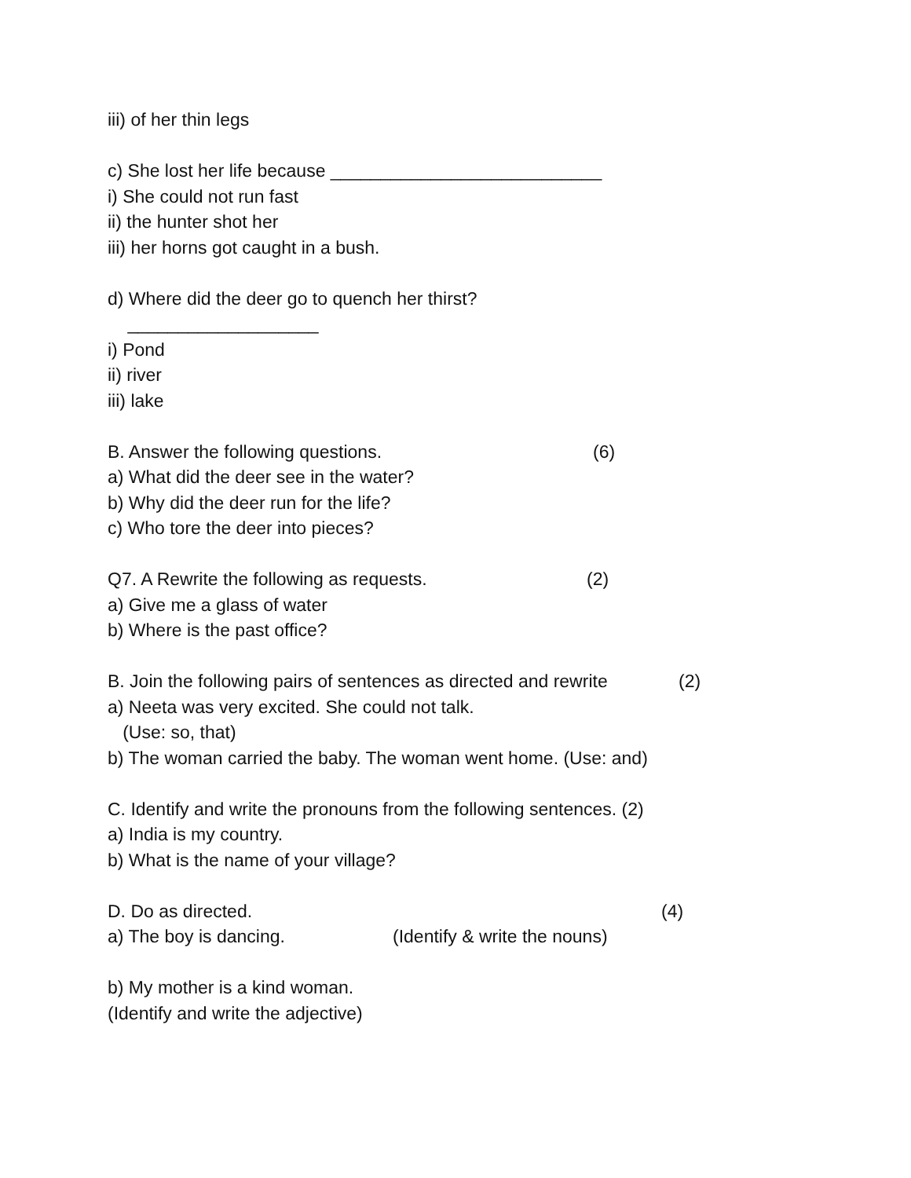iii) of her thin legs
c) She lost her life because ___________________________
i) She could not run fast
ii) the hunter shot her
iii) her horns got caught in a bush.
d) Where did the deer go to quench her thirst?
___________________
i) Pond
ii) river
iii) lake
B. Answer the following questions. (6)
a) What did the deer see in the water?
b) Why did the deer run for the life?
c) Who tore the deer into pieces?
Q7. A Rewrite the following as requests. (2)
a) Give me a glass of water
b) Where is the past office?
B. Join the following pairs of sentences as directed and rewrite (2)
a) Neeta was very excited. She could not talk.
(Use: so, that)
b) The woman carried the baby. The woman went home. (Use: and)
C. Identify and write the pronouns from the following sentences. (2)
a) India is my country.
b) What is the name of your village?
D. Do as directed. (4)
a) The boy is dancing. (Identify & write the nouns)
b) My mother is a kind woman.
(Identify and write the adjective)